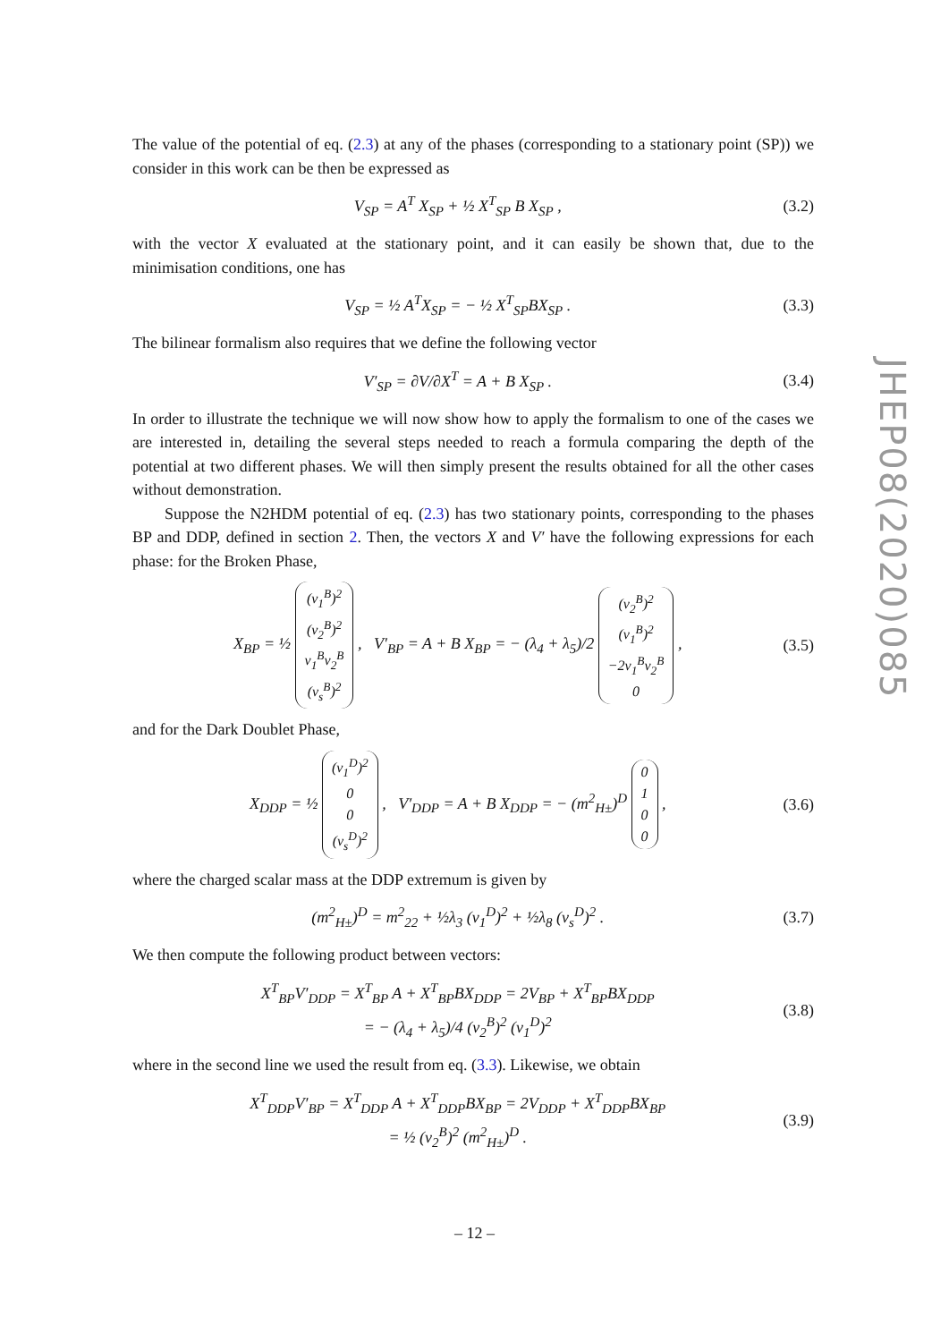JHEP08(2020)085
The value of the potential of eq. (2.3) at any of the phases (corresponding to a stationary point (SP)) we consider in this work can be then be expressed as
V<sub>SP</sub> = A<sup>T</sup> X<sub>SP</sub> + ½ X<sup>T</sup><sub>SP</sub> B X<sub>SP</sub> , (3.2)
with the vector X evaluated at the stationary point, and it can easily be shown that, due to the minimisation conditions, one has
V<sub>SP</sub> = ½ A<sup>T</sup>X<sub>SP</sub> = − ½ X<sup>T</sup><sub>SP</sub>BX<sub>SP</sub> . (3.3)
The bilinear formalism also requires that we define the following vector
V′<sub>SP</sub> = ∂V/∂X<sup>T</sup> = A + B X<sub>SP</sub> . (3.4)
In order to illustrate the technique we will now show how to apply the formalism to one of the cases we are interested in, detailing the several steps needed to reach a formula comparing the depth of the potential at two different phases. We will then simply present the results obtained for all the other cases without demonstration.
Suppose the N2HDM potential of eq. (2.3) has two stationary points, corresponding to the phases BP and DDP, defined in section 2. Then, the vectors X and V′ have the following expressions for each phase: for the Broken Phase,
X<sub>BP</sub> = ½ (v<sub>1</sub><sup>B</sup>)<sup>2</sup>
(v<sub>2</sub><sup>B</sup>)<sup>2</sup>
v<sub>1</sub><sup>B</sup>v<sub>2</sub><sup>B</sup>
(v<sub>s</sub><sup>B</sup>)<sup>2</sup> , V′<sub>BP</sub> = A + B X<sub>BP</sub> = − (λ<sub>4</sub> + λ<sub>5</sub>)/2 (v<sub>2</sub><sup>B</sup>)<sup>2</sup>
(v<sub>1</sub><sup>B</sup>)<sup>2</sup>
−2v<sub>1</sub><sup>B</sup>v<sub>2</sub><sup>B</sup>
0 , (3.5)
and for the Dark Doublet Phase,
X<sub>DDP</sub> = ½ (v<sub>1</sub><sup>D</sup>)<sup>2</sup>
0
0
(v<sub>s</sub><sup>D</sup>)<sup>2</sup> , V′<sub>DDP</sub> = A + B X<sub>DDP</sub> = − (m<sup>2</sup><sub>H±</sub>)<sup>D</sup> 0
1
0
0 , (3.6)
where the charged scalar mass at the DDP extremum is given by
(m<sup>2</sup><sub>H±</sub>)<sup>D</sup> = m<sup>2</sup><sub>22</sub> + ½λ<sub>3</sub> (v<sub>1</sub><sup>D</sup>)<sup>2</sup> + ½λ<sub>8</sub> (v<sub>s</sub><sup>D</sup>)<sup>2</sup> . (3.7)
We then compute the following product between vectors:
X<sup>T</sup><sub>BP</sub>V′<sub>DDP</sub> = X<sup>T</sup><sub>BP</sub> A + X<sup>T</sup><sub>BP</sub>BX<sub>DDP</sub> = 2V<sub>BP</sub> + X<sup>T</sup><sub>BP</sub>BX<sub>DDP</sub>
= − (λ<sub>4</sub> + λ<sub>5</sub>)/4 (v<sub>2</sub><sup>B</sup>)<sup>2</sup> (v<sub>1</sub><sup>D</sup>)<sup>2</sup> (3.8)
where in the second line we used the result from eq. (3.3). Likewise, we obtain
X<sup>T</sup><sub>DDP</sub>V′<sub>BP</sub> = X<sup>T</sup><sub>DDP</sub> A + X<sup>T</sup><sub>DDP</sub>BX<sub>BP</sub> = 2V<sub>DDP</sub> + X<sup>T</sup><sub>DDP</sub>BX<sub>BP</sub>
= ½ (v<sub>2</sub><sup>B</sup>)<sup>2</sup> (m<sup>2</sup><sub>H±</sub>)<sup>D</sup> . (3.9)
– 12 –